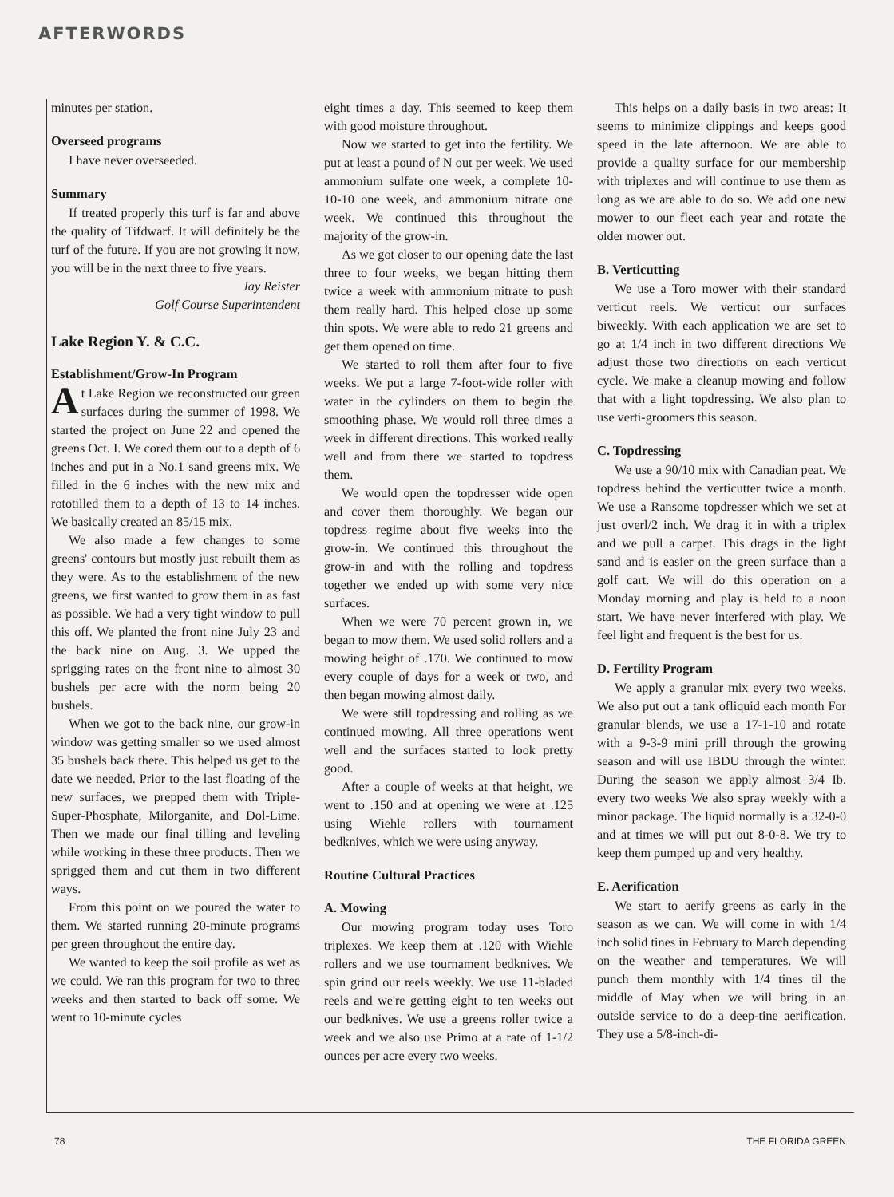AFTERWORDS
minutes per station.
Overseed programs
I have never overseeded.
Summary
If treated properly this turf is far and above the quality of Tifdwarf. It will definitely be the turf of the future. If you are not growing it now, you will be in the next three to five years.
Jay Reister
Golf Course Superintendent
Lake Region Y. & C.C.
Establishment/Grow-In Program
At Lake Region we reconstructed our green surfaces during the summer of 1998. We started the project on June 22 and opened the greens Oct. I. We cored them out to a depth of 6 inches and put in a No.1 sand greens mix. We filled in the 6 inches with the new mix and rototilled them to a depth of 13 to 14 inches. We basically created an 85/15 mix.
We also made a few changes to some greens' contours but mostly just rebuilt them as they were. As to the establishment of the new greens, we first wanted to grow them in as fast as possible. We had a very tight window to pull this off. We planted the front nine July 23 and the back nine on Aug. 3. We upped the sprigging rates on the front nine to almost 30 bushels per acre with the norm being 20 bushels.
When we got to the back nine, our grow-in window was getting smaller so we used almost 35 bushels back there. This helped us get to the date we needed. Prior to the last floating of the new surfaces, we prepped them with Triple-Super-Phosphate, Milorganite, and Dol-Lime. Then we made our final tilling and leveling while working in these three products. Then we sprigged them and cut them in two different ways.
From this point on we poured the water to them. We started running 20-minute programs per green throughout the entire day.
We wanted to keep the soil profile as wet as we could. We ran this program for two to three weeks and then started to back off some. We went to 10-minute cycles
eight times a day. This seemed to keep them with good moisture throughout.
Now we started to get into the fertility. We put at least a pound of N out per week. We used ammonium sulfate one week, a complete 10-10-10 one week, and ammonium nitrate one week. We continued this throughout the majority of the grow-in.
As we got closer to our opening date the last three to four weeks, we began hitting them twice a week with ammonium nitrate to push them really hard. This helped close up some thin spots. We were able to redo 21 greens and get them opened on time.
We started to roll them after four to five weeks. We put a large 7-foot-wide roller with water in the cylinders on them to begin the smoothing phase. We would roll three times a week in different directions. This worked really well and from there we started to topdress them.
We would open the topdresser wide open and cover them thoroughly. We began our topdress regime about five weeks into the grow-in. We continued this throughout the grow-in and with the rolling and topdress together we ended up with some very nice surfaces.
When we were 70 percent grown in, we began to mow them. We used solid rollers and a mowing height of .170. We continued to mow every couple of days for a week or two, and then began mowing almost daily.
We were still topdressing and rolling as we continued mowing. All three operations went well and the surfaces started to look pretty good.
After a couple of weeks at that height, we went to .150 and at opening we were at .125 using Wiehle rollers with tournament bedknives, which we were using anyway.
Routine Cultural Practices
A. Mowing
Our mowing program today uses Toro triplexes. We keep them at .120 with Wiehle rollers and we use tournament bedknives. We spin grind our reels weekly. We use 11-bladed reels and we're getting eight to ten weeks out our bedknives. We use a greens roller twice a week and we also use Primo at a rate of 1-1/2 ounces per acre every two weeks.
This helps on a daily basis in two areas: It seems to minimize clippings and keeps good speed in the late afternoon. We are able to provide a quality surface for our membership with triplexes and will continue to use them as long as we are able to do so. We add one new mower to our fleet each year and rotate the older mower out.
B. Verticutting
We use a Toro mower with their standard verticut reels. We verticut our surfaces biweekly. With each application we are set to go at 1/4 inch in two different directions We adjust those two directions on each verticut cycle. We make a cleanup mowing and follow that with a light topdressing. We also plan to use verti-groomers this season.
C. Topdressing
We use a 90/10 mix with Canadian peat. We topdress behind the verticutter twice a month. We use a Ransome topdresser which we set at just overl/2 inch. We drag it in with a triplex and we pull a carpet. This drags in the light sand and is easier on the green surface than a golf cart. We will do this operation on a Monday morning and play is held to a noon start. We have never interfered with play. We feel light and frequent is the best for us.
D. Fertility Program
We apply a granular mix every two weeks. We also put out a tank ofliquid each month For granular blends, we use a 17-1-10 and rotate with a 9-3-9 mini prill through the growing season and will use IBDU through the winter. During the season we apply almost 3/4 Ib. every two weeks We also spray weekly with a minor package. The liquid normally is a 32-0-0 and at times we will put out 8-0-8. We try to keep them pumped up and very healthy.
E. Aerification
We start to aerify greens as early in the season as we can. We will come in with 1/4 inch solid tines in February to March depending on the weather and temperatures. We will punch them monthly with 1/4 tines til the middle of May when we will bring in an outside service to do a deep-tine aerification. They use a 5/8-inch-di-
78 THE FLORIDA GREEN